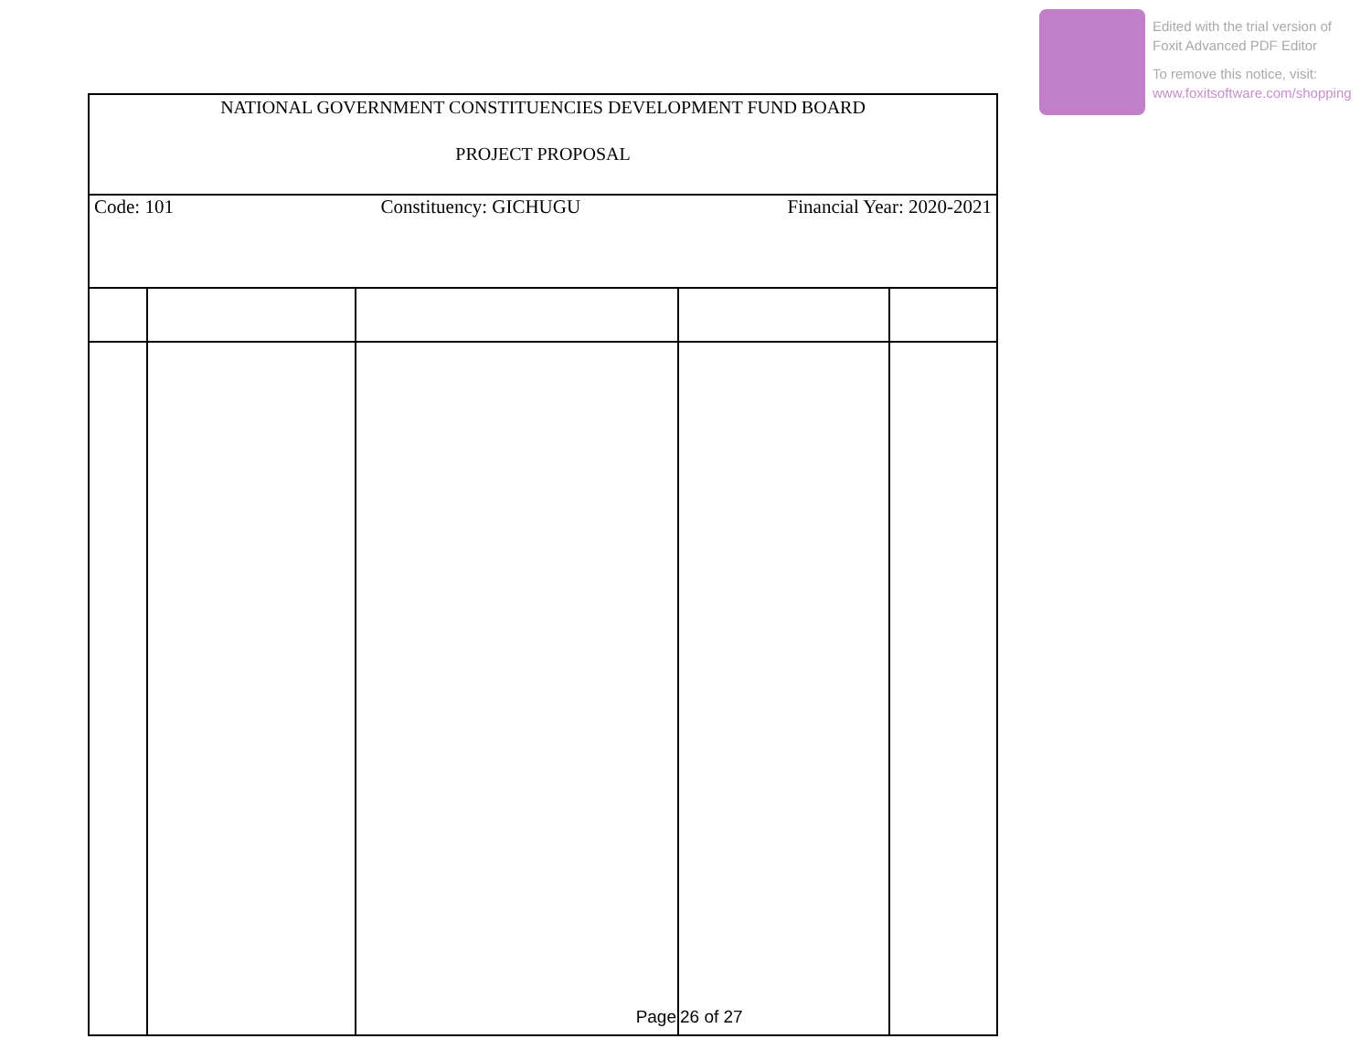Edited with the trial version of
Foxit Advanced PDF Editor
To remove this notice, visit:
www.foxitsoftware.com/shopping
NATIONAL GOVERNMENT CONSTITUENCIES DEVELOPMENT FUND BOARD
PROJECT PROPOSAL
Code: 101 Constituency: GICHUGU Financial Year: 2020-2021
| | | Page | 26 of 27 | |